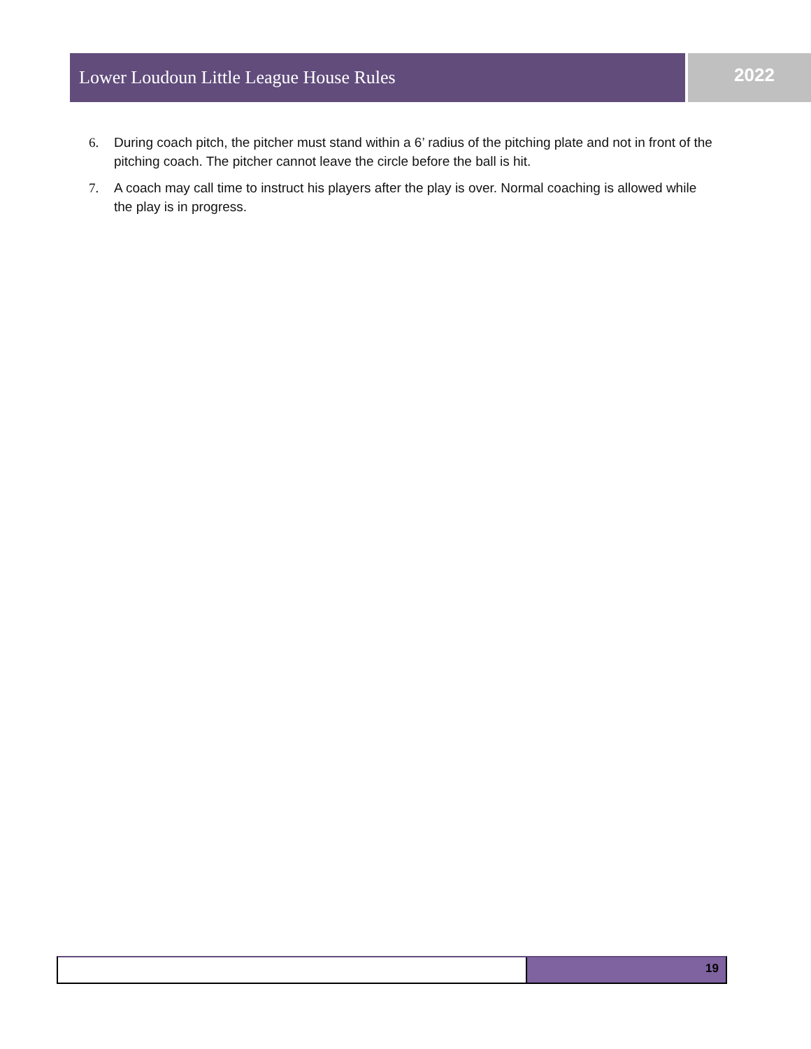Lower Loudoun Little League House Rules 2022
6. During coach pitch, the pitcher must stand within a 6’ radius of the pitching plate and not in front of the pitching coach. The pitcher cannot leave the circle before the ball is hit.
7. A coach may call time to instruct his players after the play is over. Normal coaching is allowed while the play is in progress.
19